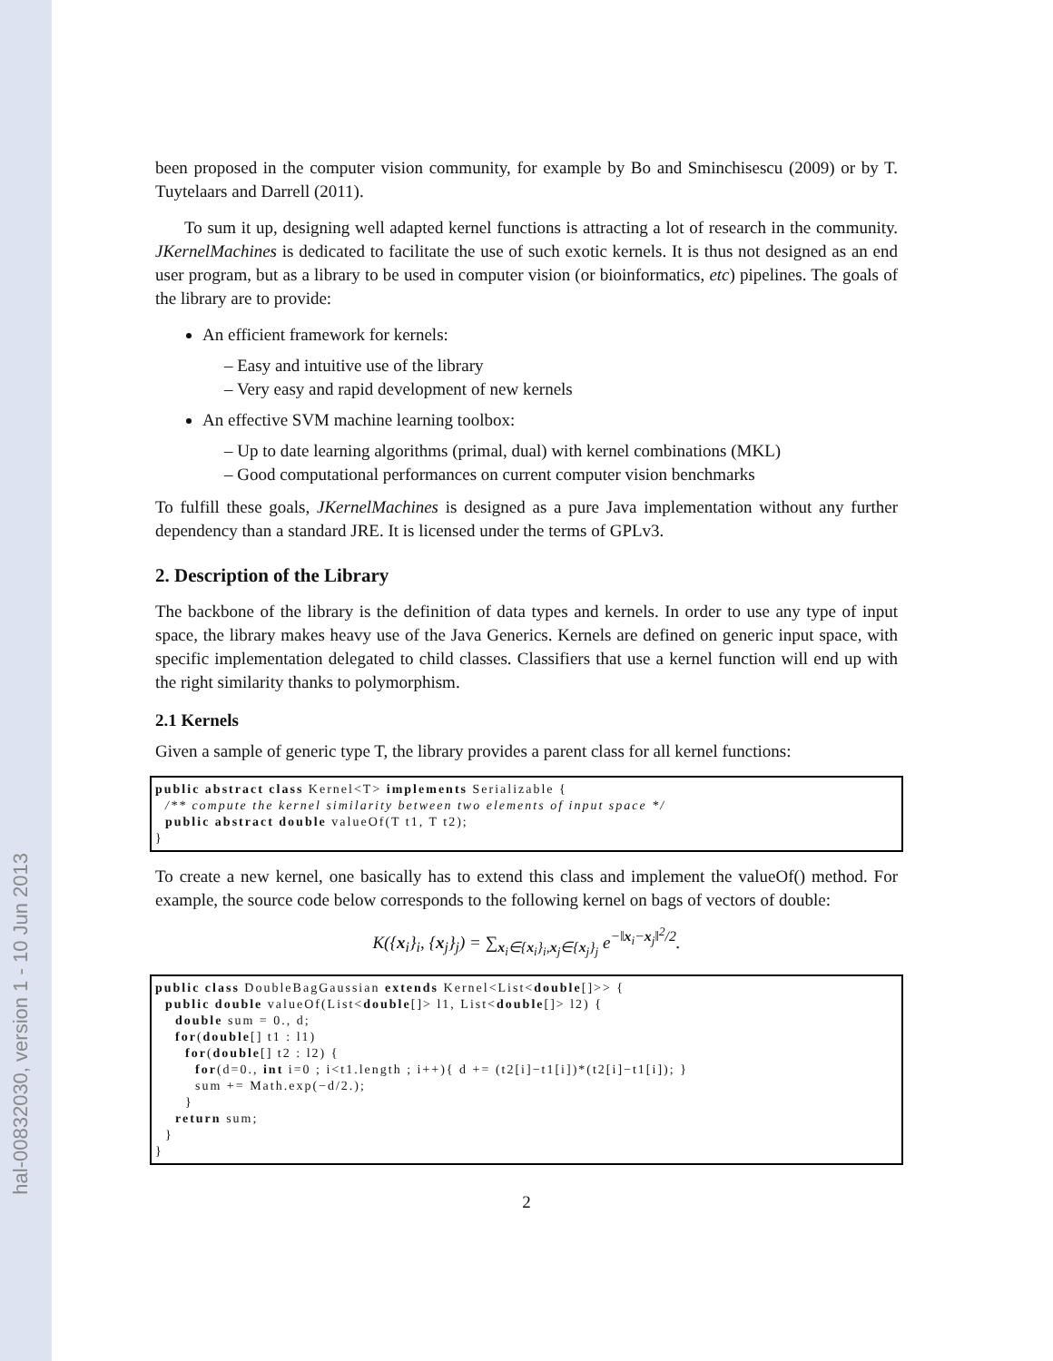hal-00832030, version 1 - 10 Jun 2013
been proposed in the computer vision community, for example by Bo and Sminchisescu (2009) or by T. Tuytelaars and Darrell (2011).
To sum it up, designing well adapted kernel functions is attracting a lot of research in the community. JKernelMachines is dedicated to facilitate the use of such exotic kernels. It is thus not designed as an end user program, but as a library to be used in computer vision (or bioinformatics, etc) pipelines. The goals of the library are to provide:
An efficient framework for kernels:
– Easy and intuitive use of the library
– Very easy and rapid development of new kernels
An effective SVM machine learning toolbox:
– Up to date learning algorithms (primal, dual) with kernel combinations (MKL)
– Good computational performances on current computer vision benchmarks
To fulfill these goals, JKernelMachines is designed as a pure Java implementation without any further dependency than a standard JRE. It is licensed under the terms of GPLv3.
2. Description of the Library
The backbone of the library is the definition of data types and kernels. In order to use any type of input space, the library makes heavy use of the Java Generics. Kernels are defined on generic input space, with specific implementation delegated to child classes. Classifiers that use a kernel function will end up with the right similarity thanks to polymorphism.
2.1 Kernels
Given a sample of generic type T, the library provides a parent class for all kernel functions:
public abstract class Kernel<T> implements Serializable {
  /** compute the kernel similarity between two elements of input space */
  public abstract double valueOf(T t1, T t2);
}
To create a new kernel, one basically has to extend this class and implement the valueOf() method. For example, the source code below corresponds to the following kernel on bags of vectors of double:
K({x<sub>i</sub>}<sub>i</sub>, {x<sub>j</sub>}<sub>j</sub>) = ∑<sub>x<sub>i</sub>∈{x<sub>i</sub>}<sub>i</sub>,x<sub>j</sub>∈{x<sub>j</sub>}<sub>j</sub></sub> e<sup>−‖x<sub>i</sub>−x<sub>j</sub>‖<sup>2</sup>/2</sup>.
public class DoubleBagGaussian extends Kernel<List<double[]>> {
  public double valueOf(List<double[]> l1, List<double[]> l2) {
    double sum = 0., d;
    for(double[] t1 : l1)
      for(double[] t2 : l2) {
        for(d=0., int i=0 ; i<t1.length ; i++){ d += (t2[i]−t1[i])*(t2[i]−t1[i]); }
        sum += Math.exp(−d/2.);
      }
    return sum;
  }
}
2